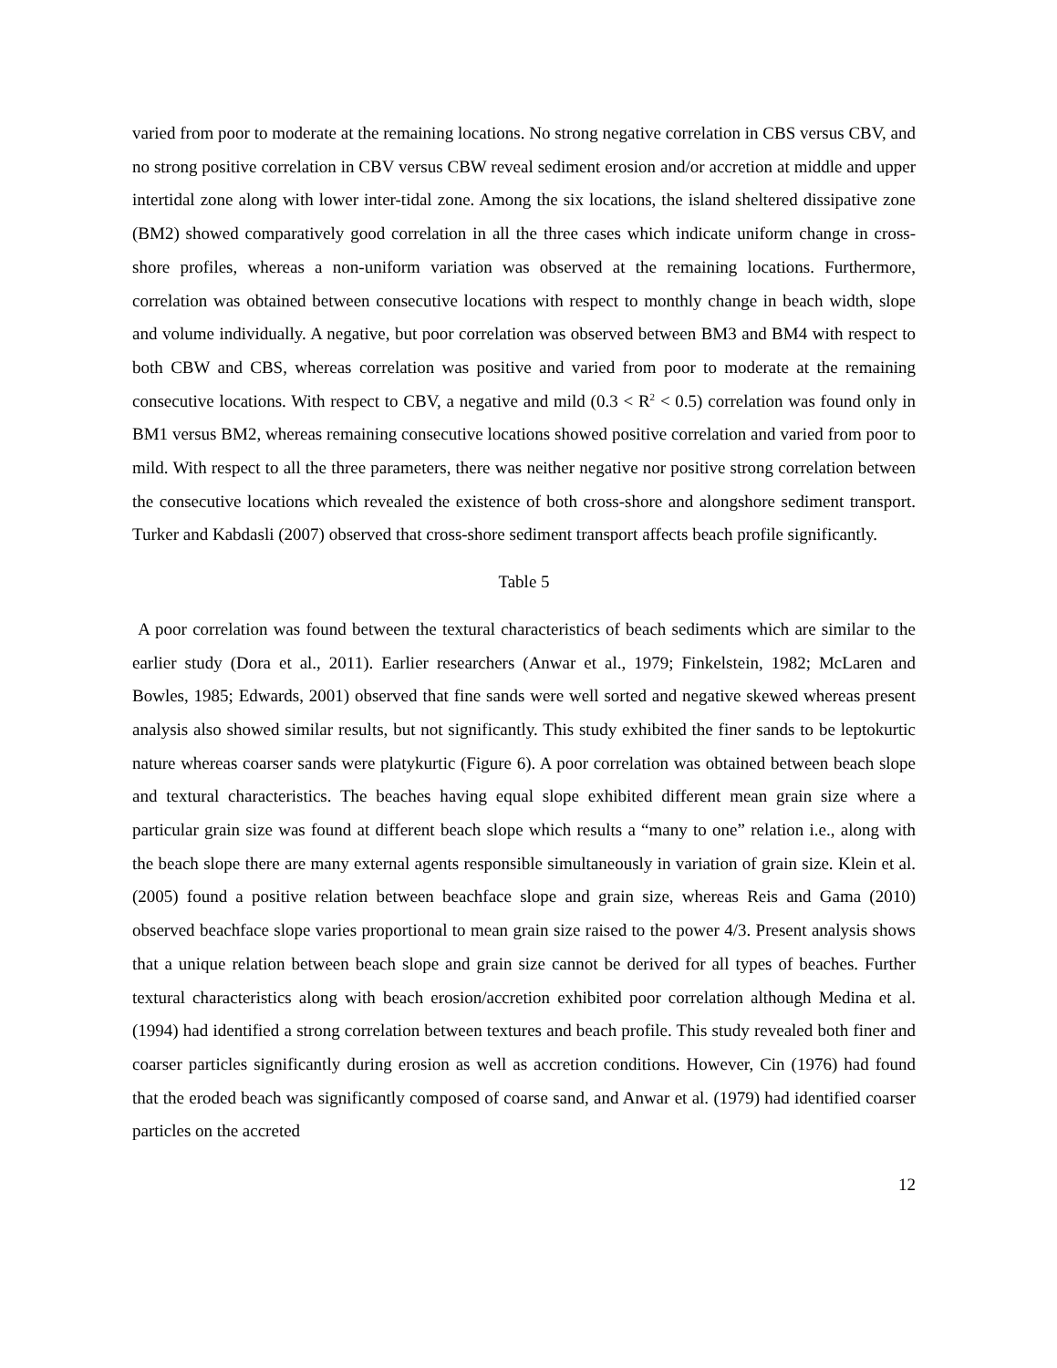varied from poor to moderate at the remaining locations. No strong negative correlation in CBS versus CBV, and no strong positive correlation in CBV versus CBW reveal sediment erosion and/or accretion at middle and upper intertidal zone along with lower inter-tidal zone. Among the six locations, the island sheltered dissipative zone (BM2) showed comparatively good correlation in all the three cases which indicate uniform change in cross-shore profiles, whereas a non-uniform variation was observed at the remaining locations. Furthermore, correlation was obtained between consecutive locations with respect to monthly change in beach width, slope and volume individually. A negative, but poor correlation was observed between BM3 and BM4 with respect to both CBW and CBS, whereas correlation was positive and varied from poor to moderate at the remaining consecutive locations. With respect to CBV, a negative and mild (0.3 < R<sup>2</sup> < 0.5) correlation was found only in BM1 versus BM2, whereas remaining consecutive locations showed positive correlation and varied from poor to mild. With respect to all the three parameters, there was neither negative nor positive strong correlation between the consecutive locations which revealed the existence of both cross-shore and alongshore sediment transport. Turker and Kabdasli (2007) observed that cross-shore sediment transport affects beach profile significantly.
Table 5
A poor correlation was found between the textural characteristics of beach sediments which are similar to the earlier study (Dora et al., 2011). Earlier researchers (Anwar et al., 1979; Finkelstein, 1982; McLaren and Bowles, 1985; Edwards, 2001) observed that fine sands were well sorted and negative skewed whereas present analysis also showed similar results, but not significantly. This study exhibited the finer sands to be leptokurtic nature whereas coarser sands were platykurtic (Figure 6). A poor correlation was obtained between beach slope and textural characteristics. The beaches having equal slope exhibited different mean grain size where a particular grain size was found at different beach slope which results a “many to one” relation i.e., along with the beach slope there are many external agents responsible simultaneously in variation of grain size. Klein et al. (2005) found a positive relation between beachface slope and grain size, whereas Reis and Gama (2010) observed beachface slope varies proportional to mean grain size raised to the power 4/3. Present analysis shows that a unique relation between beach slope and grain size cannot be derived for all types of beaches. Further textural characteristics along with beach erosion/accretion exhibited poor correlation although Medina et al. (1994) had identified a strong correlation between textures and beach profile. This study revealed both finer and coarser particles significantly during erosion as well as accretion conditions. However, Cin (1976) had found that the eroded beach was significantly composed of coarse sand, and Anwar et al. (1979) had identified coarser particles on the accreted
12